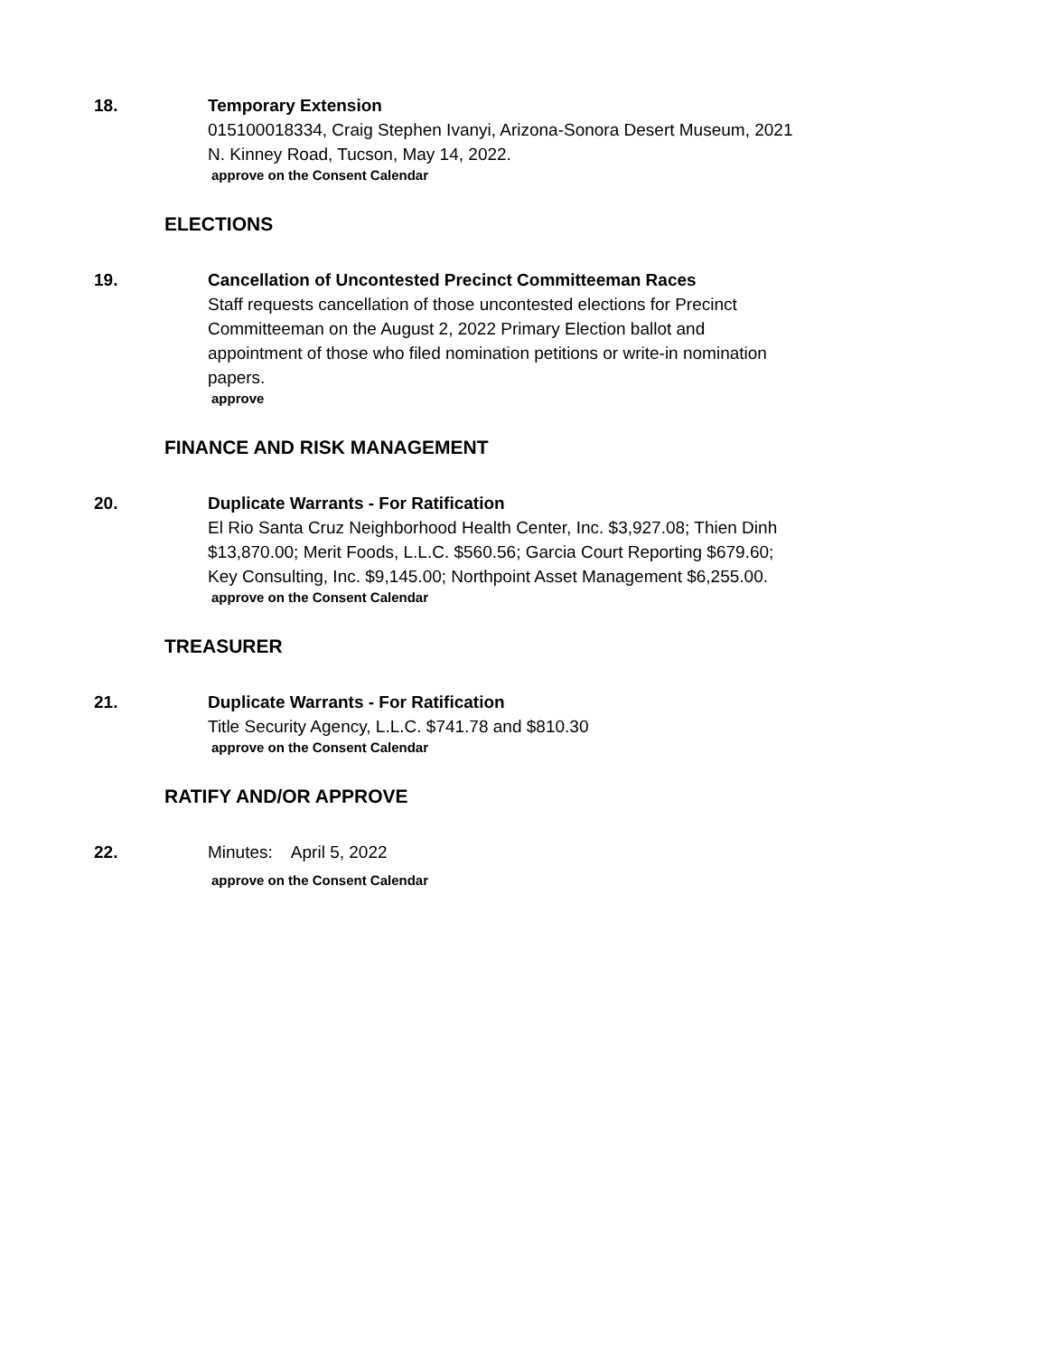18. Temporary Extension
015100018334, Craig Stephen Ivanyi, Arizona-Sonora Desert Museum, 2021 N. Kinney Road, Tucson, May 14, 2022.
approve on the Consent Calendar
ELECTIONS
19. Cancellation of Uncontested Precinct Committeeman Races
Staff requests cancellation of those uncontested elections for Precinct Committeeman on the August 2, 2022 Primary Election ballot and appointment of those who filed nomination petitions or write-in nomination papers.
approve
FINANCE AND RISK MANAGEMENT
20. Duplicate Warrants - For Ratification
El Rio Santa Cruz Neighborhood Health Center, Inc. $3,927.08; Thien Dinh $13,870.00; Merit Foods, L.L.C. $560.56; Garcia Court Reporting $679.60; Key Consulting, Inc. $9,145.00; Northpoint Asset Management $6,255.00.
approve on the Consent Calendar
TREASURER
21. Duplicate Warrants - For Ratification
Title Security Agency, L.L.C. $741.78 and $810.30
approve on the Consent Calendar
RATIFY AND/OR APPROVE
22. Minutes: April 5, 2022
approve on the Consent Calendar